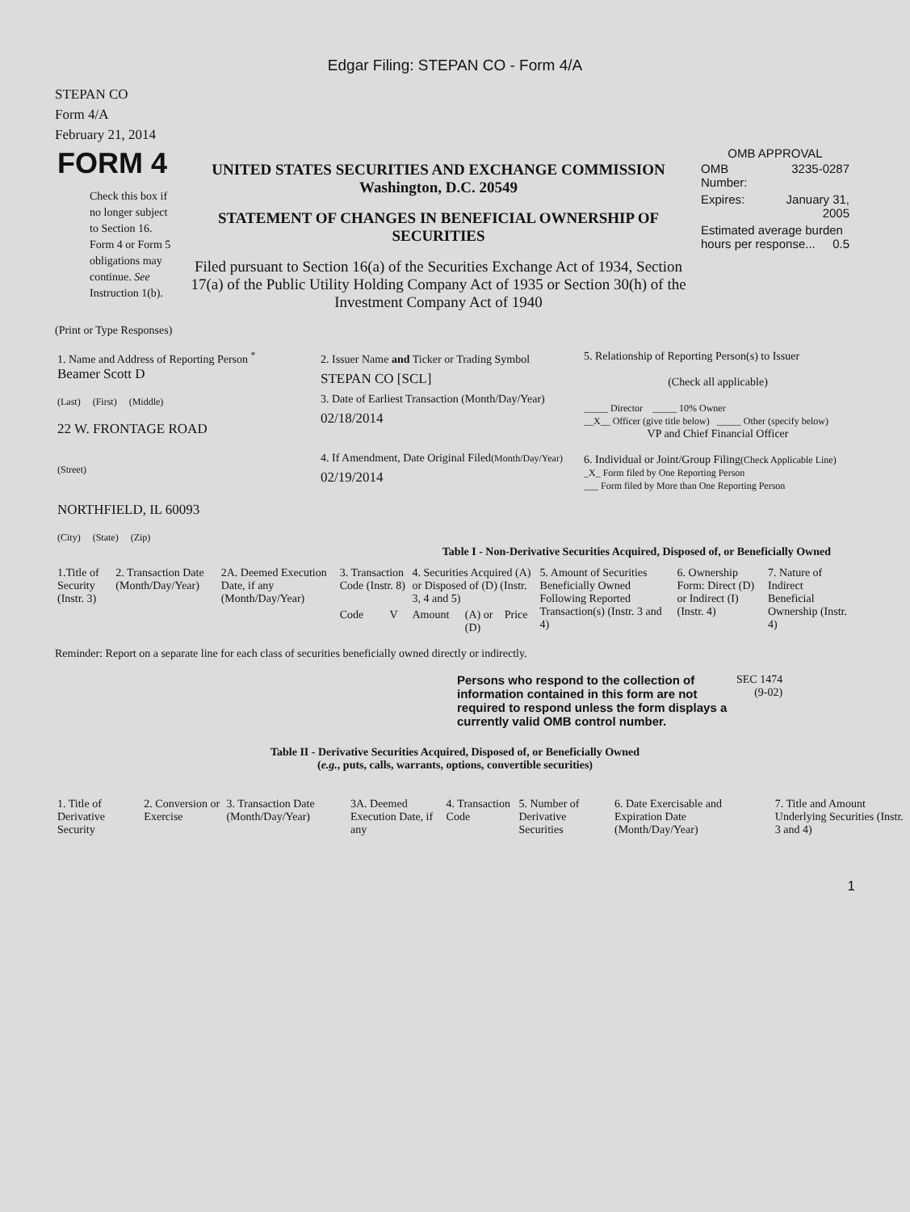Edgar Filing: STEPAN CO - Form 4/A
STEPAN CO
Form 4/A
February 21, 2014
| FORM 4 Check this box if no longer subject to Section 16. Form 4 or Form 5 obligations may continue. See Instruction 1(b). | UNITED STATES SECURITIES AND EXCHANGE COMMISSION Washington, D.C. 20549 STATEMENT OF CHANGES IN BENEFICIAL OWNERSHIP OF SECURITIES Filed pursuant to Section 16(a) of the Securities Exchange Act of 1934, Section 17(a) of the Public Utility Holding Company Act of 1935 or Section 30(h) of the Investment Company Act of 1940 | OMB APPROVAL / OMB Number: / 3235-0287 / / Expires: / January 31, 2005 / / Estimated average burden hours per response... 0.5 / / |
(Print or Type Responses)
| 1. Name and Address of Reporting Person <sup>*</sup> Beamer Scott D (Last) (First) (Middle) 22 W. FRONTAGE ROAD (Street) NORTHFIELD, IL 60093 (City) (State) (Zip) | 2. Issuer Name and Ticker or Trading Symbol STEPAN CO [SCL] 3. Date of Earliest Transaction (Month/Day/Year) 02/18/2014 4. If Amendment, Date Original Filed (Month/Day/Year) 02/19/2014 | 5. Relationship of Reporting Person(s) to Issuer (Check all applicable) _____ Director _____ 10% Owner __X__ Officer (give title below) _____ Other (specify below) VP and Chief Financial Officer 6. Individual or Joint/Group Filing (Check Applicable Line) _X_ Form filed by One Reporting Person ___ Form filed by More than One Reporting Person |
Table I - Non-Derivative Securities Acquired, Disposed of, or Beneficially Owned
| 1.Title of Security (Instr. 3) | 2. Transaction Date (Month/Day/Year) | 2A. Deemed Execution Date, if any (Month/Day/Year) | 3. Transaction Code (Instr. 8) | | 4. Securities Acquired (A) or Disposed of (D) (Instr. 3, 4 and 5) | | | 5. Amount of Securities Beneficially Owned Following Reported Transaction(s) (Instr. 3 and 4) | 6. Ownership Form: Direct (D) or Indirect (I) (Instr. 4) | 7. Nature of Indirect Beneficial Ownership (Instr. 4) |
| --- | --- | --- | --- | --- | --- | --- | --- | --- | --- | --- |
| | | | Code | V | Amount | (A) or (D) | Price | | | |
Reminder: Report on a separate line for each class of securities beneficially owned directly or indirectly.
| Persons who respond to the collection of information contained in this form are not required to respond unless the form displays a currently valid OMB control number. | SEC 1474 (9-02) |
Table II - Derivative Securities Acquired, Disposed of, or Beneficially Owned
(e.g., puts, calls, warrants, options, convertible securities)
| 1. Title of Derivative Security | 2. Conversion or Exercise | 3. Transaction Date (Month/Day/Year) | 3A. Deemed Execution Date, if any | 4. Transaction Code | 5. Number of Derivative Securities | 6. Date Exercisable and Expiration Date (Month/Day/Year) | 7. Title and Amount Underlying Securities (Instr. 3 and 4) |
| --- | --- | --- | --- | --- | --- | --- | --- |
1